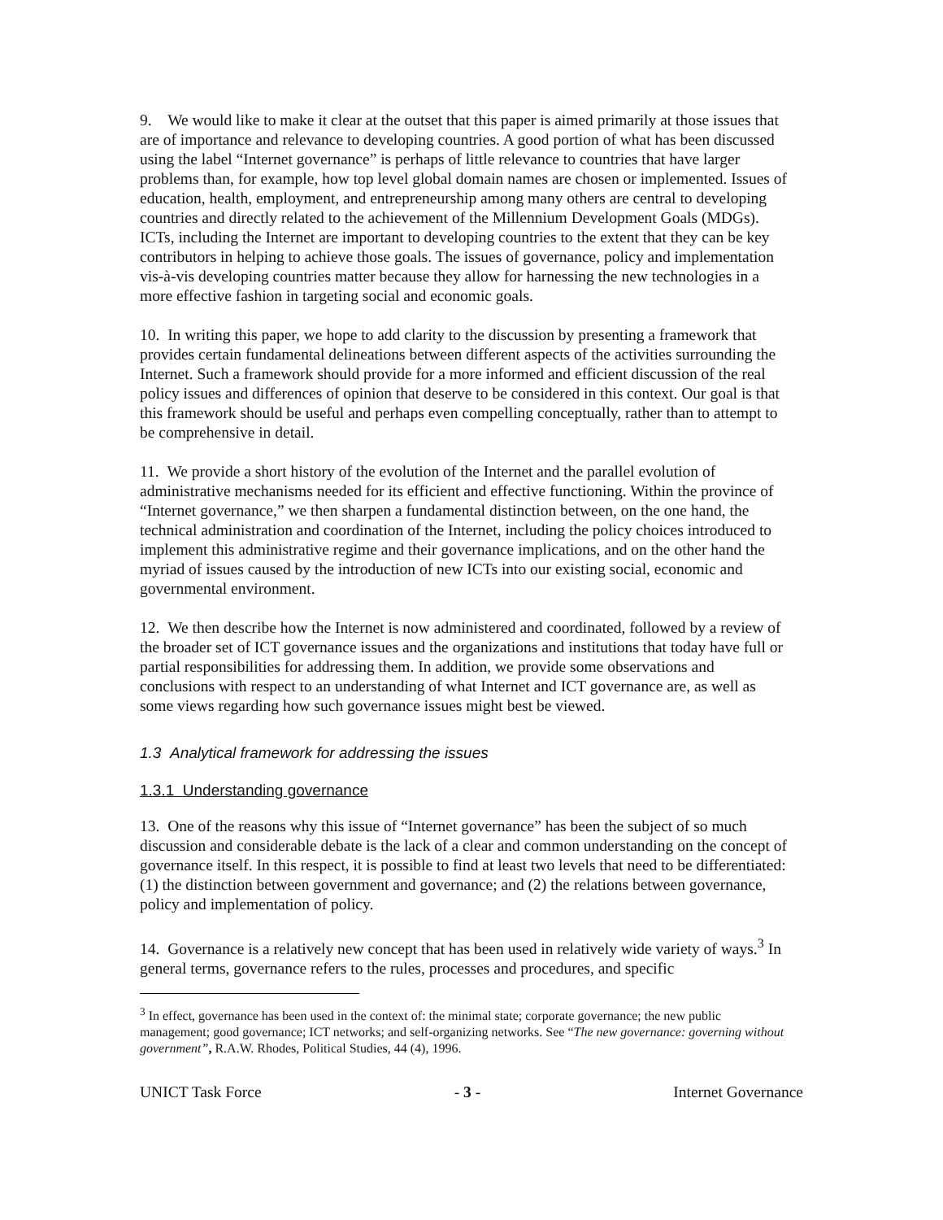9. We would like to make it clear at the outset that this paper is aimed primarily at those issues that are of importance and relevance to developing countries. A good portion of what has been discussed using the label “Internet governance” is perhaps of little relevance to countries that have larger problems than, for example, how top level global domain names are chosen or implemented. Issues of education, health, employment, and entrepreneurship among many others are central to developing countries and directly related to the achievement of the Millennium Development Goals (MDGs). ICTs, including the Internet are important to developing countries to the extent that they can be key contributors in helping to achieve those goals. The issues of governance, policy and implementation vis-à-vis developing countries matter because they allow for harnessing the new technologies in a more effective fashion in targeting social and economic goals.
10. In writing this paper, we hope to add clarity to the discussion by presenting a framework that provides certain fundamental delineations between different aspects of the activities surrounding the Internet. Such a framework should provide for a more informed and efficient discussion of the real policy issues and differences of opinion that deserve to be considered in this context. Our goal is that this framework should be useful and perhaps even compelling conceptually, rather than to attempt to be comprehensive in detail.
11. We provide a short history of the evolution of the Internet and the parallel evolution of administrative mechanisms needed for its efficient and effective functioning. Within the province of “Internet governance,” we then sharpen a fundamental distinction between, on the one hand, the technical administration and coordination of the Internet, including the policy choices introduced to implement this administrative regime and their governance implications, and on the other hand the myriad of issues caused by the introduction of new ICTs into our existing social, economic and governmental environment.
12. We then describe how the Internet is now administered and coordinated, followed by a review of the broader set of ICT governance issues and the organizations and institutions that today have full or partial responsibilities for addressing them. In addition, we provide some observations and conclusions with respect to an understanding of what Internet and ICT governance are, as well as some views regarding how such governance issues might best be viewed.
1.3 Analytical framework for addressing the issues
1.3.1 Understanding governance
13. One of the reasons why this issue of “Internet governance” has been the subject of so much discussion and considerable debate is the lack of a clear and common understanding on the concept of governance itself. In this respect, it is possible to find at least two levels that need to be differentiated: (1) the distinction between government and governance; and (2) the relations between governance, policy and implementation of policy.
14. Governance is a relatively new concept that has been used in relatively wide variety of ways.<sup>3</sup> In general terms, governance refers to the rules, processes and procedures, and specific
<sup>3</sup> In effect, governance has been used in the context of: the minimal state; corporate governance; the new public management; good governance; ICT networks; and self-organizing networks. See “The new governance: governing without government”, R.A.W. Rhodes, Political Studies, 44 (4), 1996.
UNICT Task Force - 3 - Internet Governance